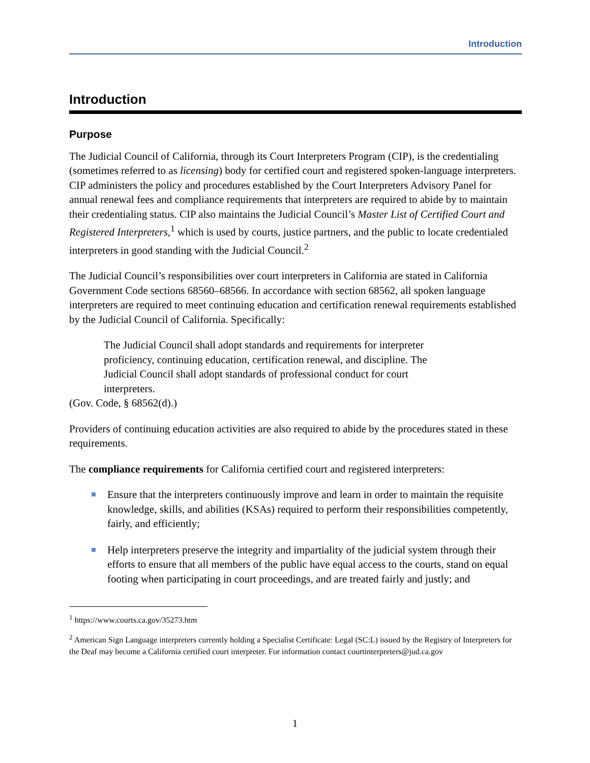Introduction
Introduction
Purpose
The Judicial Council of California, through its Court Interpreters Program (CIP), is the credentialing (sometimes referred to as licensing) body for certified court and registered spoken-language interpreters. CIP administers the policy and procedures established by the Court Interpreters Advisory Panel for annual renewal fees and compliance requirements that interpreters are required to abide by to maintain their credentialing status. CIP also maintains the Judicial Council’s Master List of Certified Court and Registered Interpreters,<sup>1</sup> which is used by courts, justice partners, and the public to locate credentialed interpreters in good standing with the Judicial Council.<sup>2</sup>
The Judicial Council’s responsibilities over court interpreters in California are stated in California Government Code sections 68560–68566. In accordance with section 68562, all spoken language interpreters are required to meet continuing education and certification renewal requirements established by the Judicial Council of California. Specifically:
The Judicial Council shall adopt standards and requirements for interpreter proficiency, continuing education, certification renewal, and discipline. The Judicial Council shall adopt standards of professional conduct for court interpreters.
(Gov. Code, § 68562(d).)
Providers of continuing education activities are also required to abide by the procedures stated in these requirements.
The compliance requirements for California certified court and registered interpreters:
Ensure that the interpreters continuously improve and learn in order to maintain the requisite knowledge, skills, and abilities (KSAs) required to perform their responsibilities competently, fairly, and efficiently;
Help interpreters preserve the integrity and impartiality of the judicial system through their efforts to ensure that all members of the public have equal access to the courts, stand on equal footing when participating in court proceedings, and are treated fairly and justly; and
<sup>1</sup> https://www.courts.ca.gov/35273.htm
<sup>2</sup> American Sign Language interpreters currently holding a Specialist Certificate: Legal (SC:L) issued by the Registry of Interpreters for the Deaf may become a California certified court interpreter. For information contact courtinterpreters@jud.ca.gov
1